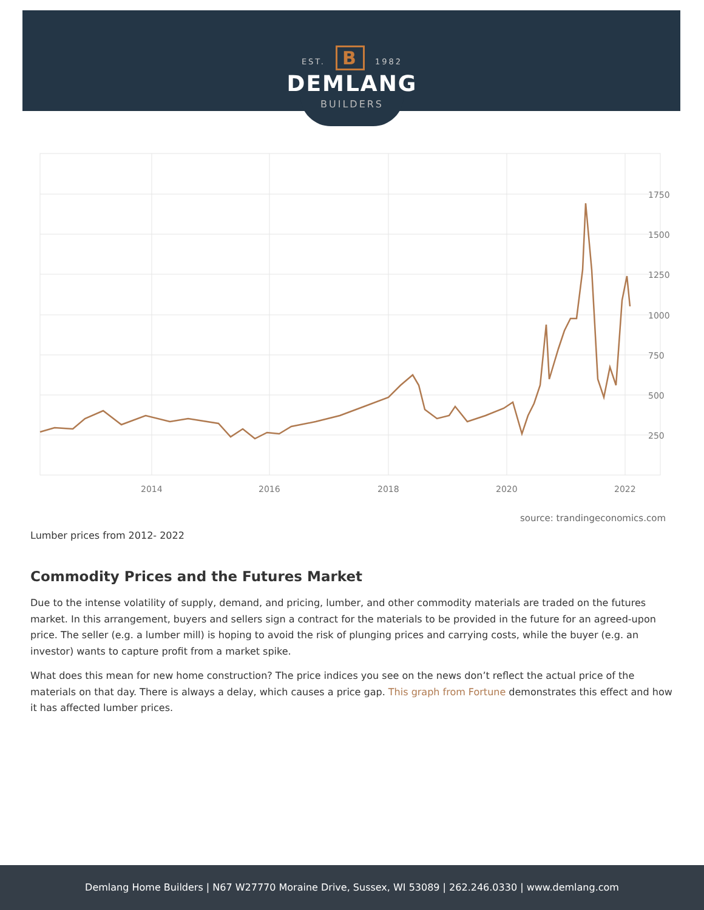EST. B 1982
DEMLANG
BUILDERS
1750
1500
1250
1000
750
500
250
2014
2016
2018
2020
2022
source: trandingeconomics.com
Lumber prices from 2012- 2022
Commodity Prices and the Futures Market
Due to the intense volatility of supply, demand, and pricing, lumber, and other commodity materials are traded on the futures market. In this arrangement, buyers and sellers sign a contract for the materials to be provided in the future for an agreed-upon price. The seller (e.g. a lumber mill) is hoping to avoid the risk of plunging prices and carrying costs, while the buyer (e.g. an investor) wants to capture profit from a market spike.
What does this mean for new home construction? The price indices you see on the news don’t reflect the actual price of the materials on that day. There is always a delay, which causes a price gap. This graph from Fortune demonstrates this effect and how it has affected lumber prices.
Demlang Home Builders | N67 W27770 Moraine Drive, Sussex, WI 53089 | 262.246.0330 | www.demlang.com